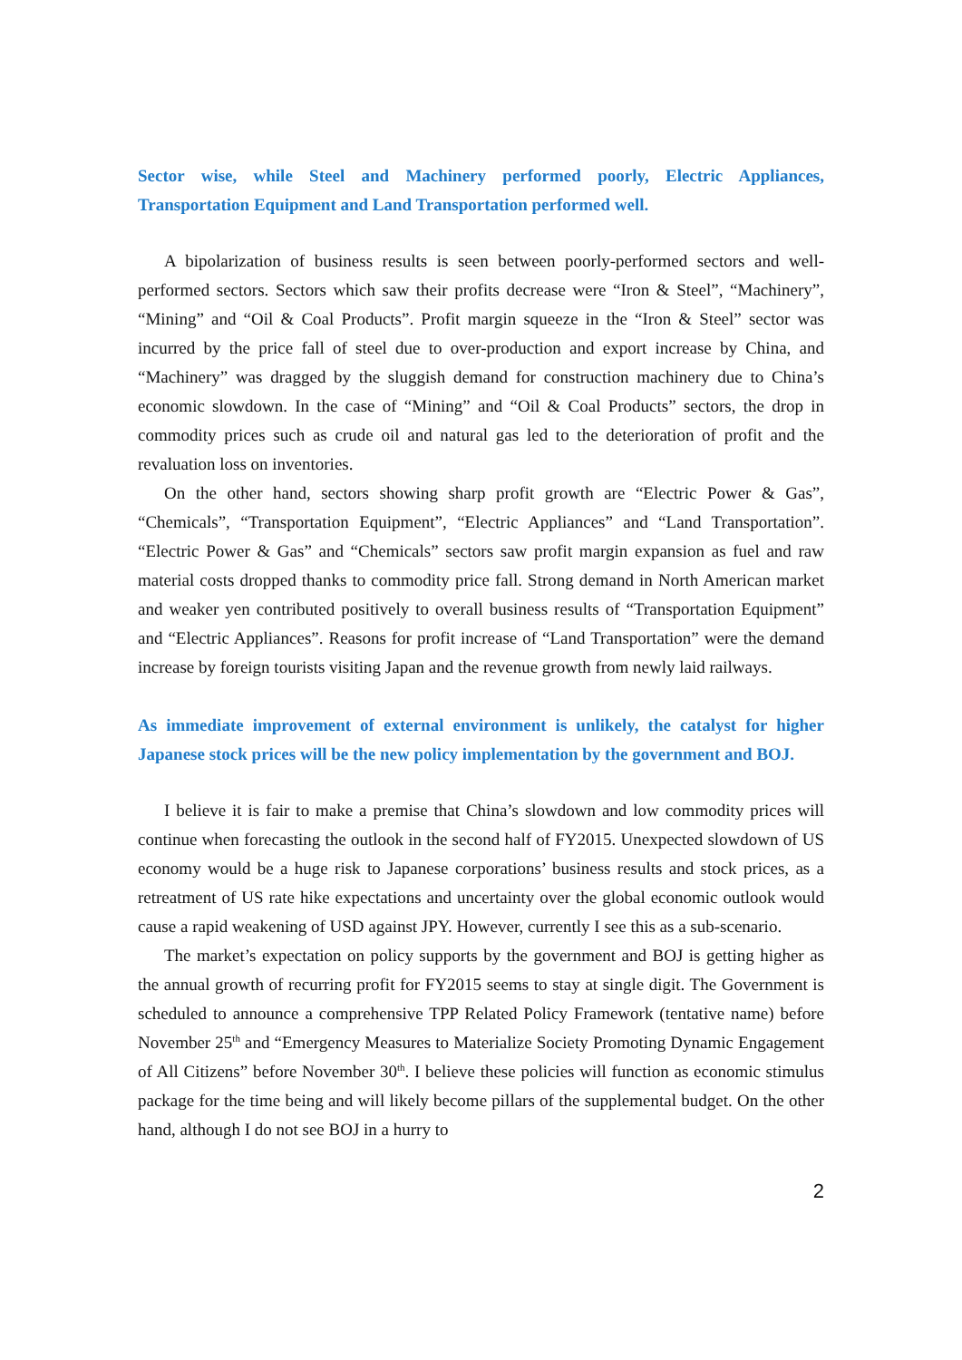Sector wise, while Steel and Machinery performed poorly, Electric Appliances, Transportation Equipment and Land Transportation performed well.
A bipolarization of business results is seen between poorly-performed sectors and well-performed sectors. Sectors which saw their profits decrease were “Iron & Steel”, “Machinery”, “Mining” and “Oil & Coal Products”. Profit margin squeeze in the “Iron & Steel” sector was incurred by the price fall of steel due to over-production and export increase by China, and “Machinery” was dragged by the sluggish demand for construction machinery due to China’s economic slowdown. In the case of “Mining” and “Oil & Coal Products” sectors, the drop in commodity prices such as crude oil and natural gas led to the deterioration of profit and the revaluation loss on inventories.
On the other hand, sectors showing sharp profit growth are “Electric Power & Gas”, “Chemicals”, “Transportation Equipment”, “Electric Appliances” and “Land Transportation”. “Electric Power & Gas” and “Chemicals” sectors saw profit margin expansion as fuel and raw material costs dropped thanks to commodity price fall. Strong demand in North American market and weaker yen contributed positively to overall business results of “Transportation Equipment” and “Electric Appliances”. Reasons for profit increase of “Land Transportation” were the demand increase by foreign tourists visiting Japan and the revenue growth from newly laid railways.
As immediate improvement of external environment is unlikely, the catalyst for higher Japanese stock prices will be the new policy implementation by the government and BOJ.
I believe it is fair to make a premise that China’s slowdown and low commodity prices will continue when forecasting the outlook in the second half of FY2015. Unexpected slowdown of US economy would be a huge risk to Japanese corporations’ business results and stock prices, as a retreatment of US rate hike expectations and uncertainty over the global economic outlook would cause a rapid weakening of USD against JPY. However, currently I see this as a sub-scenario.
The market’s expectation on policy supports by the government and BOJ is getting higher as the annual growth of recurring profit for FY2015 seems to stay at single digit. The Government is scheduled to announce a comprehensive TPP Related Policy Framework (tentative name) before November 25<sup>th</sup> and “Emergency Measures to Materialize Society Promoting Dynamic Engagement of All Citizens” before November 30<sup>th</sup>. I believe these policies will function as economic stimulus package for the time being and will likely become pillars of the supplemental budget. On the other hand, although I do not see BOJ in a hurry to
2